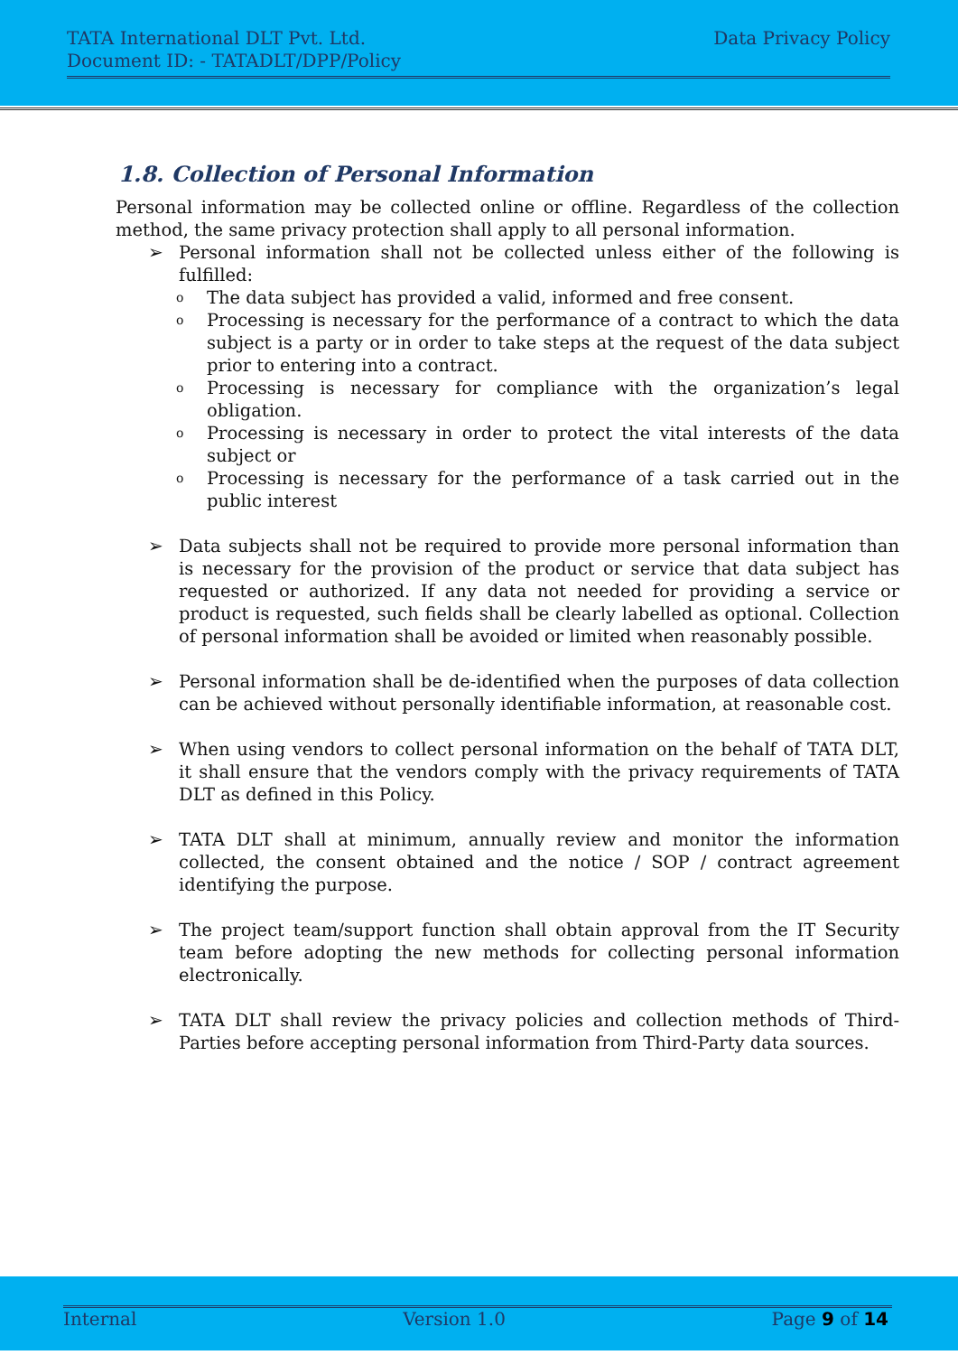TATA International DLT Pvt. Ltd. Data Privacy Policy
Document ID: - TATADLT/DPP/Policy
1.8. Collection of Personal Information
Personal information may be collected online or offline. Regardless of the collection method, the same privacy protection shall apply to all personal information.
➢ Personal information shall not be collected unless either of the following is fulfilled:
o
The data subject has provided a valid, informed and free consent.
o
Processing is necessary for the performance of a contract to which the data subject is a party or in order to take steps at the request of the data subject prior to entering into a contract.
o
Processing is necessary for compliance with the organization’s legal obligation.
o
Processing is necessary in order to protect the vital interests of the data subject or
o
Processing is necessary for the performance of a task carried out in the public interest
➢ Data subjects shall not be required to provide more personal information than is necessary for the provision of the product or service that data subject has requested or authorized. If any data not needed for providing a service or product is requested, such fields shall be clearly labelled as optional. Collection of personal information shall be avoided or limited when reasonably possible.
➢ Personal information shall be de-identified when the purposes of data collection can be achieved without personally identifiable information, at reasonable cost.
➢ When using vendors to collect personal information on the behalf of TATA DLT, it shall ensure that the vendors comply with the privacy requirements of TATA DLT as defined in this Policy.
➢ TATA DLT shall at minimum, annually review and monitor the information collected, the consent obtained and the notice / SOP / contract agreement identifying the purpose.
➢ The project team/support function shall obtain approval from the IT Security team before adopting the new methods for collecting personal information electronically.
➢ TATA DLT shall review the privacy policies and collection methods of Third-Parties before accepting personal information from Third-Party data sources.
Internal Version 1.0 Page 9 of 14